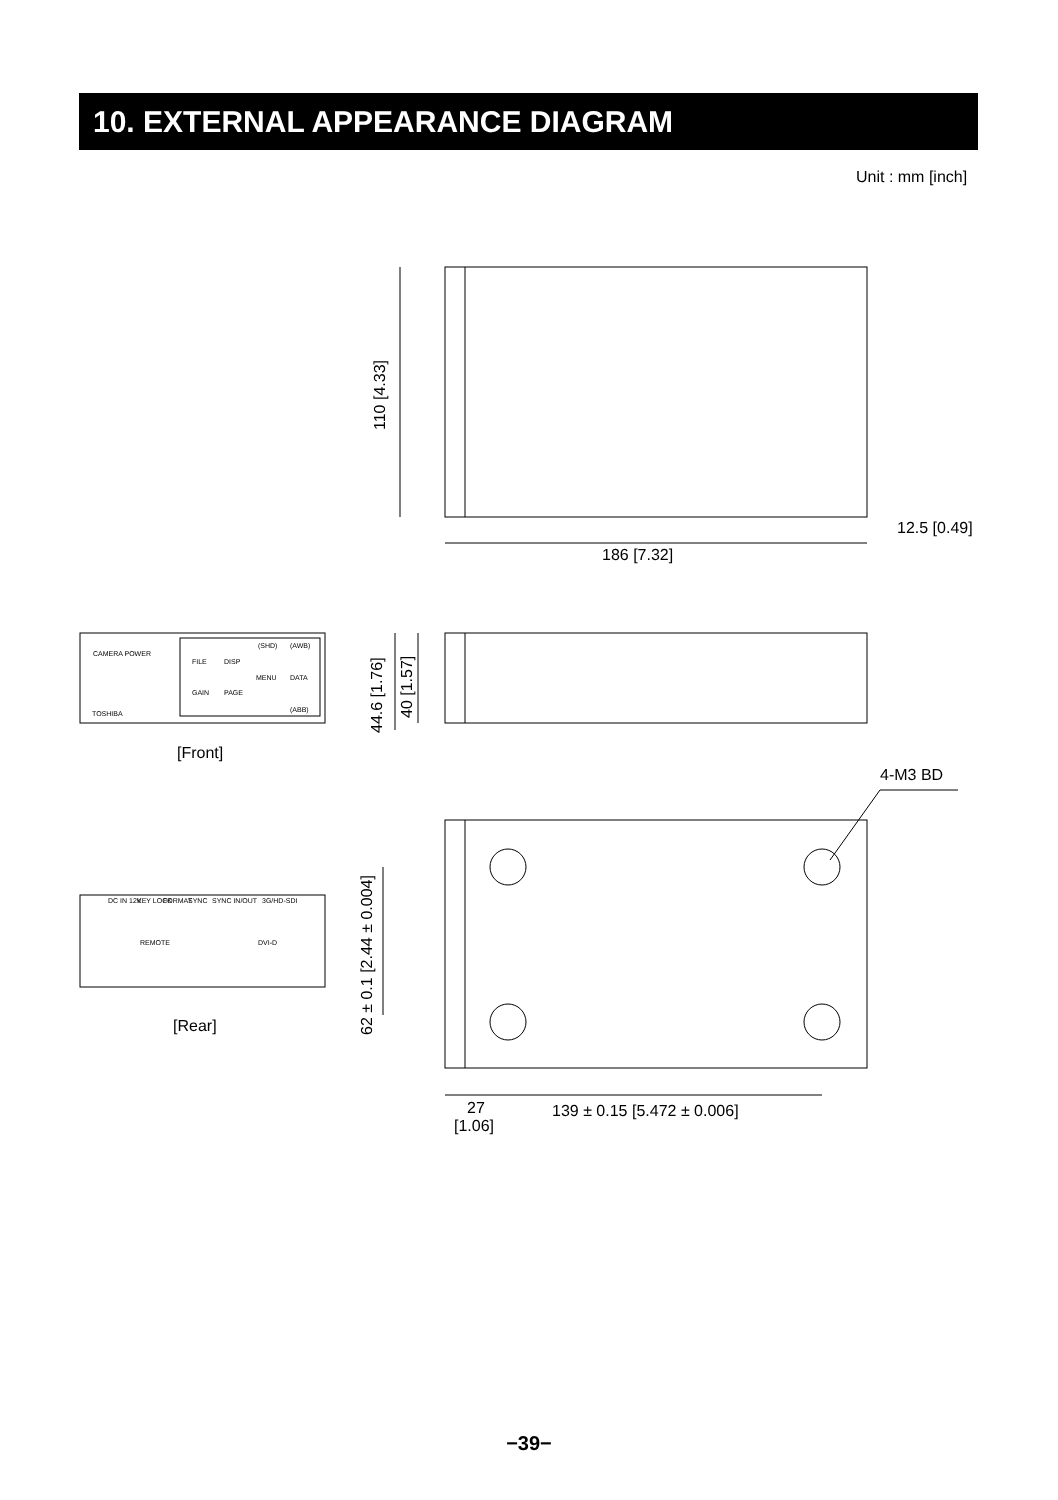10. EXTERNAL APPEARANCE DIAGRAM
Unit : mm [inch]
186 [7.32]
12.5 [0.49]
110 [4.33]
44.6 [1.76]
40 [1.57]
[Front]
4-M3 BD
62 ± 0.1 [2.44 ± 0.004]
[Rear]
27
[1.06]
139 ± 0.15 [5.472 ± 0.006]
CAMERA POWER
TOSHIBA
FILE
DISP
GAIN
PAGE
(SHD)
(AWB)
MENU
DATA
(ABB)
DC IN 12V
KEY LOCK
FORMAT
SYNC
SYNC IN/OUT
3G/HD-SDI
REMOTE
DVI-D
−39−